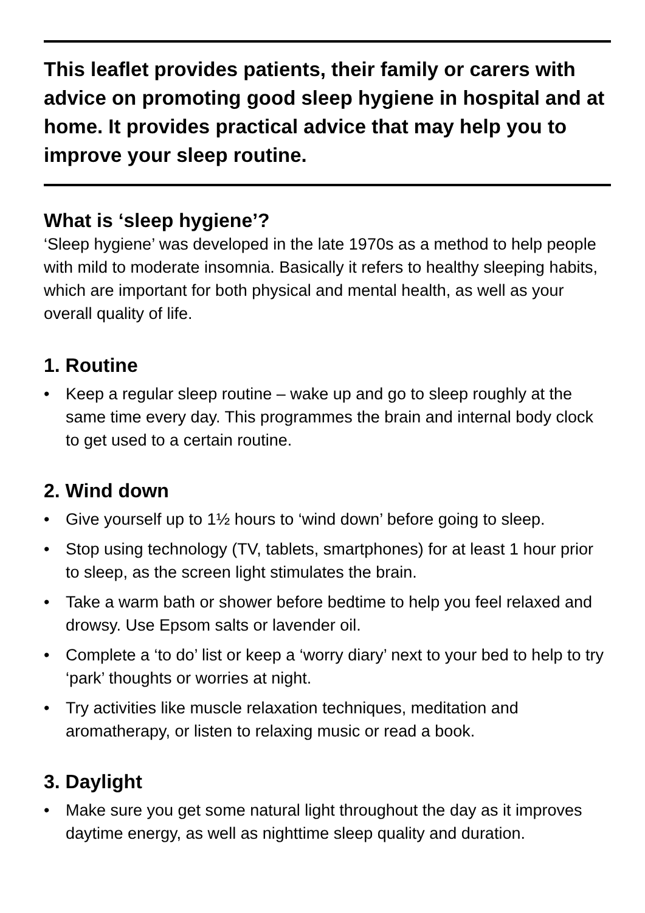This leaflet provides patients, their family or carers with advice on promoting good sleep hygiene in hospital and at home. It provides practical advice that may help you to improve your sleep routine.
What is ‘sleep hygiene’?
‘Sleep hygiene’ was developed in the late 1970s as a method to help people with mild to moderate insomnia. Basically it refers to healthy sleeping habits, which are important for both physical and mental health, as well as your overall quality of life.
1. Routine
• Keep a regular sleep routine – wake up and go to sleep roughly at the same time every day. This programmes the brain and internal body clock to get used to a certain routine.
2. Wind down
• Give yourself up to 1½ hours to ‘wind down’ before going to sleep.
• Stop using technology (TV, tablets, smartphones) for at least 1 hour prior to sleep, as the screen light stimulates the brain.
• Take a warm bath or shower before bedtime to help you feel relaxed and drowsy. Use Epsom salts or lavender oil.
• Complete a ‘to do’ list or keep a ‘worry diary’ next to your bed to help to try ‘park’ thoughts or worries at night.
• Try activities like muscle relaxation techniques, meditation and aromatherapy, or listen to relaxing music or read a book.
3. Daylight
• Make sure you get some natural light throughout the day as it improves daytime energy, as well as nighttime sleep quality and duration.